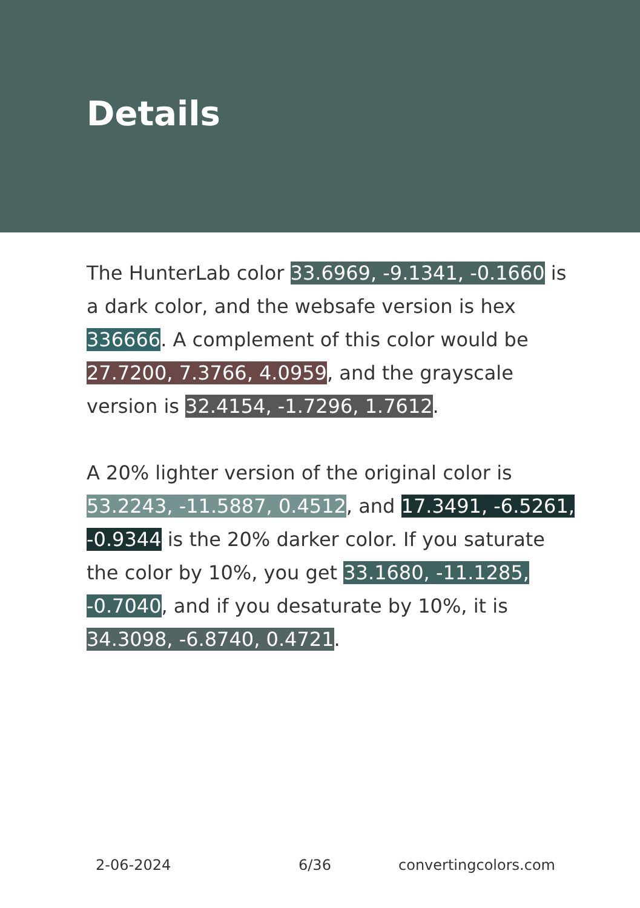Details
The HunterLab color 33.6969, -9.1341, -0.1660 is a dark color, and the websafe version is hex 336666. A complement of this color would be 27.7200, 7.3766, 4.0959, and the grayscale version is 32.4154, -1.7296, 1.7612.
A 20% lighter version of the original color is 53.2243, -11.5887, 0.4512, and 17.3491, -6.5261, -0.9344 is the 20% darker color. If you saturate the color by 10%, you get 33.1680, -11.1285, -0.7040, and if you desaturate by 10%, it is 34.3098, -6.8740, 0.4721.
2-06-2024 6/36 convertingcolors.com